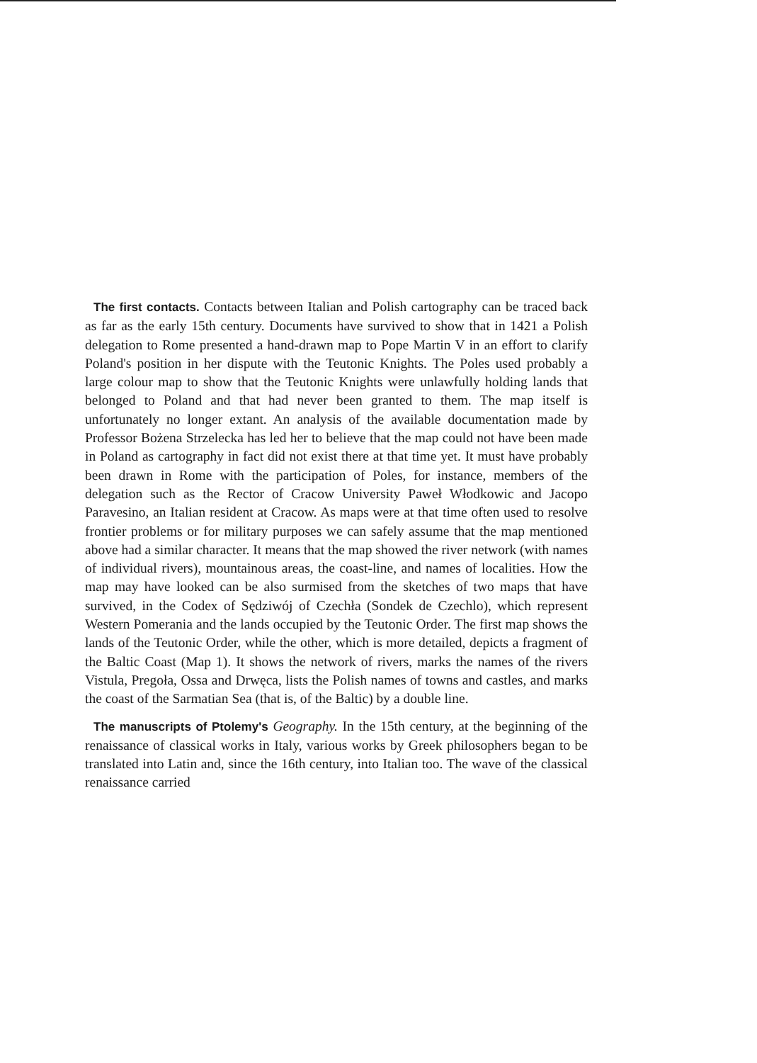The first contacts. Contacts between Italian and Polish cartography can be traced back as far as the early 15th century. Documents have survived to show that in 1421 a Polish delegation to Rome presented a hand-drawn map to Pope Martin V in an effort to clarify Poland's position in her dispute with the Teutonic Knights. The Poles used probably a large colour map to show that the Teutonic Knights were unlawfully holding lands that belonged to Poland and that had never been granted to them. The map itself is unfortunately no longer extant. An analysis of the available documentation made by Professor Bożena Strzelecka has led her to believe that the map could not have been made in Poland as cartography in fact did not exist there at that time yet. It must have probably been drawn in Rome with the participation of Poles, for instance, members of the delegation such as the Rector of Cracow University Paweł Włodkowic and Jacopo Paravesino, an Italian resident at Cracow. As maps were at that time often used to resolve frontier problems or for military purposes we can safely assume that the map mentioned above had a similar character. It means that the map showed the river network (with names of individual rivers), mountainous areas, the coast-line, and names of localities. How the map may have looked can be also surmised from the sketches of two maps that have survived, in the Codex of Sędziwój of Czechła (Sondek de Czechlo), which represent Western Pomerania and the lands occupied by the Teutonic Order. The first map shows the lands of the Teutonic Order, while the other, which is more detailed, depicts a fragment of the Baltic Coast (Map 1). It shows the network of rivers, marks the names of the rivers Vistula, Pregoła, Ossa and Drwęca, lists the Polish names of towns and castles, and marks the coast of the Sarmatian Sea (that is, of the Baltic) by a double line.
The manuscripts of Ptolemy's Geography. In the 15th century, at the beginning of the renaissance of classical works in Italy, various works by Greek philosophers began to be translated into Latin and, since the 16th century, into Italian too. The wave of the classical renaissance carried